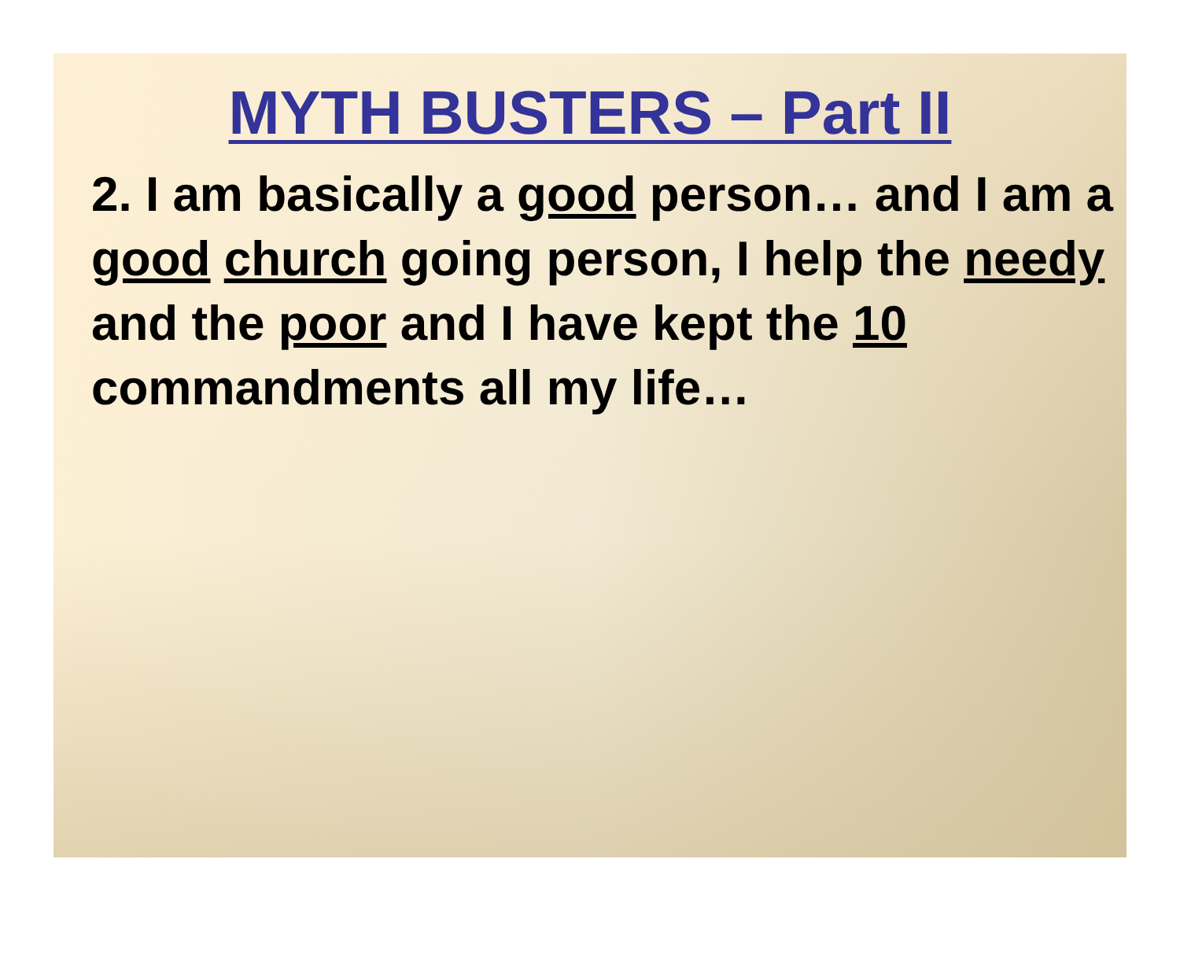MYTH BUSTERS – Part II
2. I am basically a good person… and I am a good church going person, I help the needy and the poor and I have kept the 10 commandments all my life…